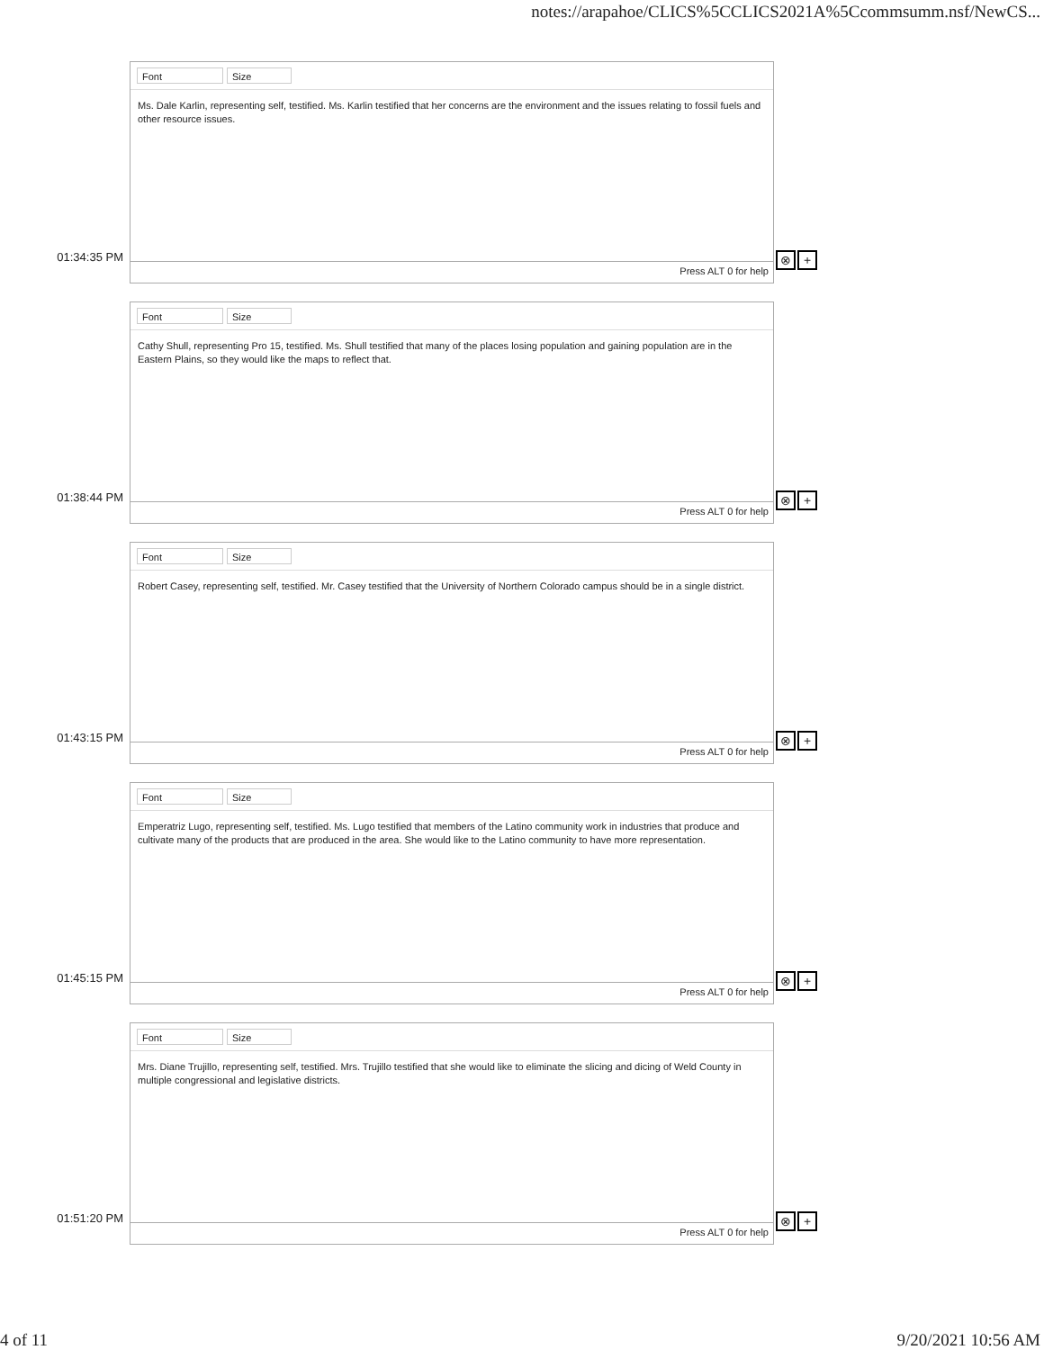notes://arapahoe/CLICS%5CCLICS2021A%5Ccommsumm.nsf/NewCS...
01:34:35 PM
Font Size
Ms. Dale Karlin, representing self, testified. Ms. Karlin testified that her concerns are the environment and the issues relating to fossil fuels and other resource issues.
Press ALT 0 for help
⊗ +
01:38:44 PM
Font Size
Cathy Shull, representing Pro 15, testified. Ms. Shull testified that many of the places losing population and gaining population are in the Eastern Plains, so they would like the maps to reflect that.
Press ALT 0 for help
⊗ +
01:43:15 PM
Font Size
Robert Casey, representing self, testified. Mr. Casey testified that the University of Northern Colorado campus should be in a single district.
Press ALT 0 for help
⊗ +
01:45:15 PM
Font Size
Emperatriz Lugo, representing self, testified. Ms. Lugo testified that members of the Latino community work in industries that produce and cultivate many of the products that are produced in the area. She would like to the Latino community to have more representation.
Press ALT 0 for help
⊗ +
01:51:20 PM
Font Size
Mrs. Diane Trujillo, representing self, testified. Mrs. Trujillo testified that she would like to eliminate the slicing and dicing of Weld County in multiple congressional and legislative districts.
Press ALT 0 for help
⊗ +
4 of 11 9/20/2021 10:56 AM